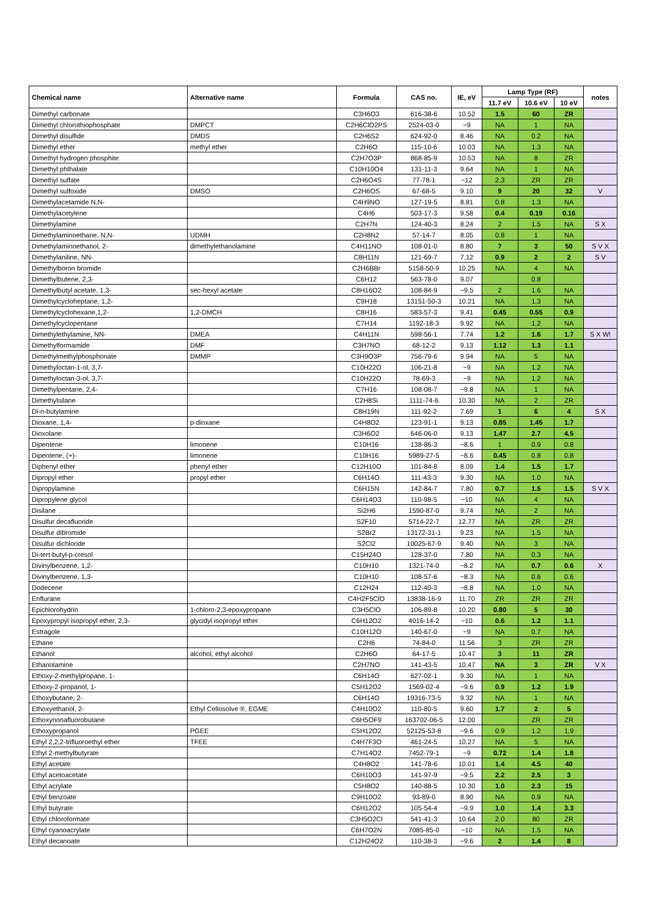| Chemical name | Alternative name | Formula | CAS no. | IE, eV | Lamp Type (RF) | | | notes |
| --- | --- | --- | --- | --- | --- | --- | --- | --- |
| | | | | | 11.7 eV | 10.6 eV | 10 eV | |
| Dimethyl carbonate | | C3H6O3 | 616-38-6 | 10.52 | 1.5 | 60 | ZR | |
| Dimethyl chlorothiophosphate | DMPCT | C2H6ClO2PS | 2524-03-0 | ~9 | NA | 1 | NA | |
| Dimethyl disulfide | DMDS | C2H6S2 | 624-92-0 | 8.46 | NA | 0.2 | NA | |
| Dimethyl ether | methyl ether | C2H6O | 115-10-6 | 10.03 | NA | 1.3 | NA | |
| Dimethyl hydrogen phosphite | | C2H7O3P | 868-85-9 | 10.53 | NA | 8 | ZR | |
| Dimethyl phthalate | | C10H10O4 | 131-11-3 | 9.64 | NA | 1 | NA | |
| Dimethyl sulfate | | C2H6O4S | 77-78-1 | ~12 | 2.3 | ZR | ZR | |
| Dimethyl sulfoxide | DMSO | C2H6OS | 67-68-5 | 9.10 | 9 | 20 | 32 | V |
| Dimethylacetamide N,N- | | C4H9NO | 127-19-5 | 8.81 | 0.8 | 1.3 | NA | |
| Dimethylacetylene | | C4H6 | 503-17-3 | 9.58 | 0.4 | 0.19 | 0.16 | |
| Dimethylamine | | C2H7N | 124-40-3 | 8.24 | 2 | 1.5 | NA | S X |
| Dimethylaminoethane, N,N- | UDMH | C2H8N2 | 57-14-7 | 8.05 | 0.8 | 1 | NA | |
| Dimethylaminoethanol, 2- | dimethylethanolamine | C4H11NO | 108-01-0 | 8.80 | 7 | 3 | 50 | S V X |
| Dimethylaniline, NN- | | C8H11N | 121-69-7 | 7.12 | 0.9 | 2 | 2 | S V |
| Dimethylboron bromide | | C2H6BBr | 5158-50-9 | 10.25 | NA | 4 | NA | |
| Dimethylbutene, 2,3- | | C6H12 | 563-78-0 | 9.07 | | 0.8 | | |
| Dimethylbutyl acetate, 1,3- | sec-hexyl acetate | C8H16O2 | 108-84-9 | ~9.5 | 2 | 1.6 | NA | |
| Dimethylcycloheptane, 1,2- | | C9H18 | 13151-50-3 | 10.21 | NA | 1.3 | NA | |
| Dimethylcyclohexane,1,2- | 1,2-DMCH | C8H16 | 583-57-3 | 9.41 | 0.45 | 0.55 | 0.9 | |
| Dimethylcyclopentane | | C7H14 | 1192-18-3 | 9.92 | NA | 1.2 | NA | |
| Dimethylethylamine, NN- | DMEA | C4H11N | 598-56-1 | 7.74 | 1.2 | 1.6 | 1.7 | S X W! |
| Dimethylformamide | DMF | C3H7NO | 68-12-2 | 9.13 | 1.12 | 1.3 | 1.1 | |
| Dimethylmethylphosphonate | DMMP | C3H9O3P | 756-79-6 | 9.94 | NA | 5 | NA | |
| Dimethyloctan-1-ol, 3,7- | | C10H22O | 106-21-8 | ~9 | NA | 1.2 | NA | |
| Dimethyloctan-3-ol, 3,7- | | C10H22O | 78-69-3 | ~9 | NA | 1.2 | NA | |
| Dimethylpentane, 2,4- | | C7H16 | 108-08-7 | ~9.8 | NA | 1 | NA | |
| Dimethylsilane | | C2H8Si | 1111-74-6 | 10.30 | NA | 2 | ZR | |
| Di-n-butylamine | | C8H19N | 111-92-2 | 7.69 | 1 | 6 | 4 | S X |
| Dioxane, 1,4- | p-dioxane | C4H8O2 | 123-91-1 | 9.13 | 0.85 | 1.45 | 1.7 | |
| Dioxolane | | C3H6O2 | 646-06-0 | 9.13 | 1.47 | 2.7 | 4.5 | |
| Dipentene | limonene | C10H16 | 138-86-3 | ~8.6 | 1 | 0.9 | 0.8 | |
| Dipentene, (+)- | limonene | C10H16 | 5989-27-5 | ~8.6 | 0.45 | 0.8 | 0.8 | |
| Diphenyl ether | phenyl ether | C12H10O | 101-84-8 | 8.09 | 1.4 | 1.5 | 1.7 | |
| Dipropyl ether | propyl ether | C6H14O | 111-43-3 | 9.30 | NA | 1.0 | NA | |
| Dipropylamine | | C6H15N | 142-84-7 | 7.80 | 0.7 | 1.5 | 1.5 | S V X |
| Dipropylene glycol | | C6H14O3 | 110-98-5 | ~10 | NA | 4 | NA | |
| Disilane | | Si2H6 | 1590-87-0 | 9.74 | NA | 2 | NA | |
| Disulfur decafluoride | | S2F10 | 5714-22-7 | 12.77 | NA | ZR | ZR | |
| Disulfur dibromide | | S2Br2 | 13172-31-1 | 9.23 | NA | 1.5 | NA | |
| Disulfur dichloride | | S2Cl2 | 10025-67-9 | 9.40 | NA | 3 | NA | |
| Di-tert-butyl-p-cresol | | C15H24O | 128-37-0 | 7.80 | NA | 0.3 | NA | |
| Divinylbenzene, 1,2- | | C10H10 | 1321-74-0 | ~8.2 | NA | 0.7 | 0.6 | X |
| Divinylbenzene, 1,3- | | C10H10 | 108-57-6 | ~8.3 | NA | 0.6 | 0.6 | |
| Dodecene | | C12H24 | 112-40-3 | ~8.8 | NA | 1.0 | NA | |
| Enflurane | | C4H2F5ClO | 13838-16-9 | 11.70 | ZR | ZR | ZR | |
| Epichlorohydrin | 1-chloro-2,3-epoxypropane | C3H5ClO | 106-89-8 | 10.20 | 0.80 | 5 | 30 | |
| Epoxypropyl isopropyl ether, 2,3- | glycidyl isopropyl ether | C6H12O2 | 4016-14-2 | ~10 | 0.6 | 1.2 | 1.1 | |
| Estragole | | C10H12O | 140-67-0 | ~9 | NA | 0.7 | NA | |
| Ethane | | C2H6 | 74-84-0 | 11.56 | 3 | ZR | ZR | |
| Ethanol | alcohol, ethyl alcohol | C2H6O | 64-17-5 | 10.47 | 3 | 11 | ZR | |
| Ethanolamine | | C2H7NO | 141-43-5 | 10.47 | NA | 3 | ZR | V X |
| Ethoxy-2-methylpropane, 1- | | C6H14O | 627-02-1 | 9.30 | NA | 1 | NA | |
| Ethoxy-2-propanol, 1- | | C5H12O2 | 1569-02-4 | ~9.6 | 0.9 | 1.2 | 1.9 | |
| Ethoxybutane, 2- | | C6H14O | 19316-73-5 | 9.32 | NA | 1 | NA | |
| Ethoxyethanol, 2- | Ethyl Cellosolve ®, EGME | C4H10O2 | 110-80-5 | 9.60 | 1.7 | 2 | 5 | |
| Ethoxynonafluorobutane | | C6H5OF9 | 163702-06-5 | 12.00 | | ZR | ZR | |
| Ethoxypropanol | PGEE | C5H12O2 | 52125-53-8 | ~9.6 | 0.9 | 1.2 | 1.9 | |
| Ethyl 2,2,2-trifluoroethyl ether | TFEE | C4H7F3O | 461-24-5 | 10.27 | NA | 5 | NA | |
| Ethyl 2-methylbutyrate | | C7H14O2 | 7452-79-1 | ~9 | 0.72 | 1.4 | 1.8 | |
| Ethyl acetate | | C4H8O2 | 141-78-6 | 10.01 | 1.4 | 4.5 | 40 | |
| Ethyl acetoacetate | | C6H10O3 | 141-97-9 | ~9.5 | 2.2 | 2.5 | 3 | |
| Ethyl acrylate | | C5H8O2 | 140-88-5 | 10.30 | 1.0 | 2.3 | 15 | |
| Ethyl benzoate | | C9H10O2 | 93-89-0 | 8.90 | NA | 0.9 | NA | |
| Ethyl butyrate | | C6H12O2 | 105-54-4 | ~9.9 | 1.0 | 1.4 | 3.3 | |
| Ethyl chloroformate | | C3H5O2Cl | 541-41-3 | 10.64 | 2.0 | 80 | ZR | |
| Ethyl cyanoacrylate | | C6H7O2N | 7085-85-0 | ~10 | NA | 1.5 | NA | |
| Ethyl decanoate | | C12H24O2 | 110-38-3 | ~9.6 | 2 | 1.4 | 8 | |